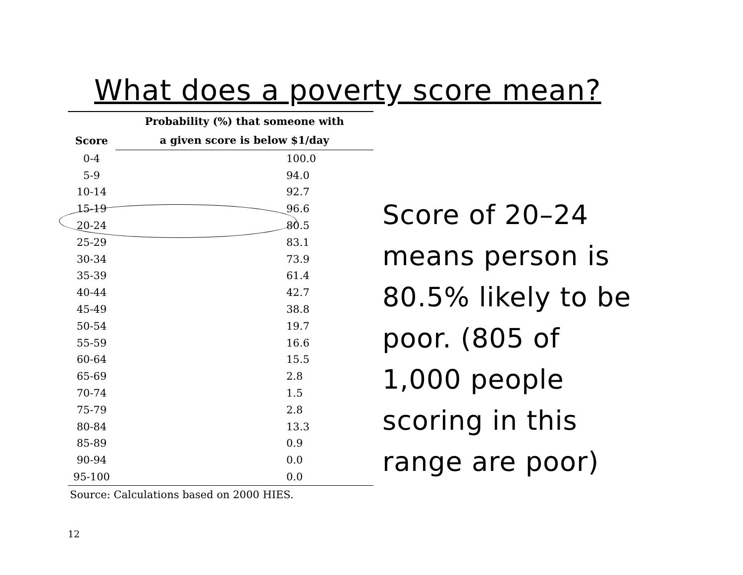What does a poverty score mean?
| Score | Probability (%) that someone with |
| --- | --- |
| | a given score is below $1/day |
| 0-4 | 100.0 |
| 5-9 | 94.0 |
| 10-14 | 92.7 |
| 15-19 | 96.6 |
| 20-24 | 80.5 |
| 25-29 | 83.1 |
| 30-34 | 73.9 |
| 35-39 | 61.4 |
| 40-44 | 42.7 |
| 45-49 | 38.8 |
| 50-54 | 19.7 |
| 55-59 | 16.6 |
| 60-64 | 15.5 |
| 65-69 | 2.8 |
| 70-74 | 1.5 |
| 75-79 | 2.8 |
| 80-84 | 13.3 |
| 85-89 | 0.9 |
| 90-94 | 0.0 |
| 95-100 | 0.0 |
Source: Calculations based on 2000 HIES.
Score of 20–24
means person is
80.5% likely to be
poor. (805 of
1,000 people
scoring in this
range are poor)
12